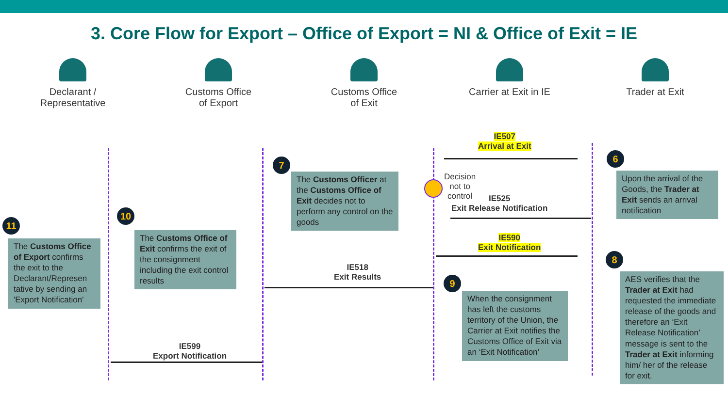3. Core Flow for Export – Office of Export = NI & Office of Exit = IE
Declarant /
Representative
Customs Office
of Export
Customs Office
of Exit
Carrier at Exit in IE
Trader at Exit
IE507
Arrival at Exit
6
Upon the arrival of the Goods, the Trader at Exit sends an arrival notification
7
The Customs Officer at the Customs Office of Exit decides not to perform any control on the goods
Decision
not to
control
IE525
Exit Release Notification
IE590
Exit Notification
8
AES verifies that the Trader at Exit had requested the immediate release of the goods and therefore an ‘Exit Release Notification’ message is sent to the Trader at Exit informing him/ her of the release for exit.
9
When the consignment has left the customs territory of the Union, the Carrier at Exit notifies the Customs Office of Exit via an ‘Exit Notification’
IE518
Exit Results
10
The Customs Office of Exit confirms the exit of the consignment including the exit control results
11
The Customs Office of Export confirms the exit to the Declarant/Represen tative by sending an 'Export Notification'
IE599
Export Notification